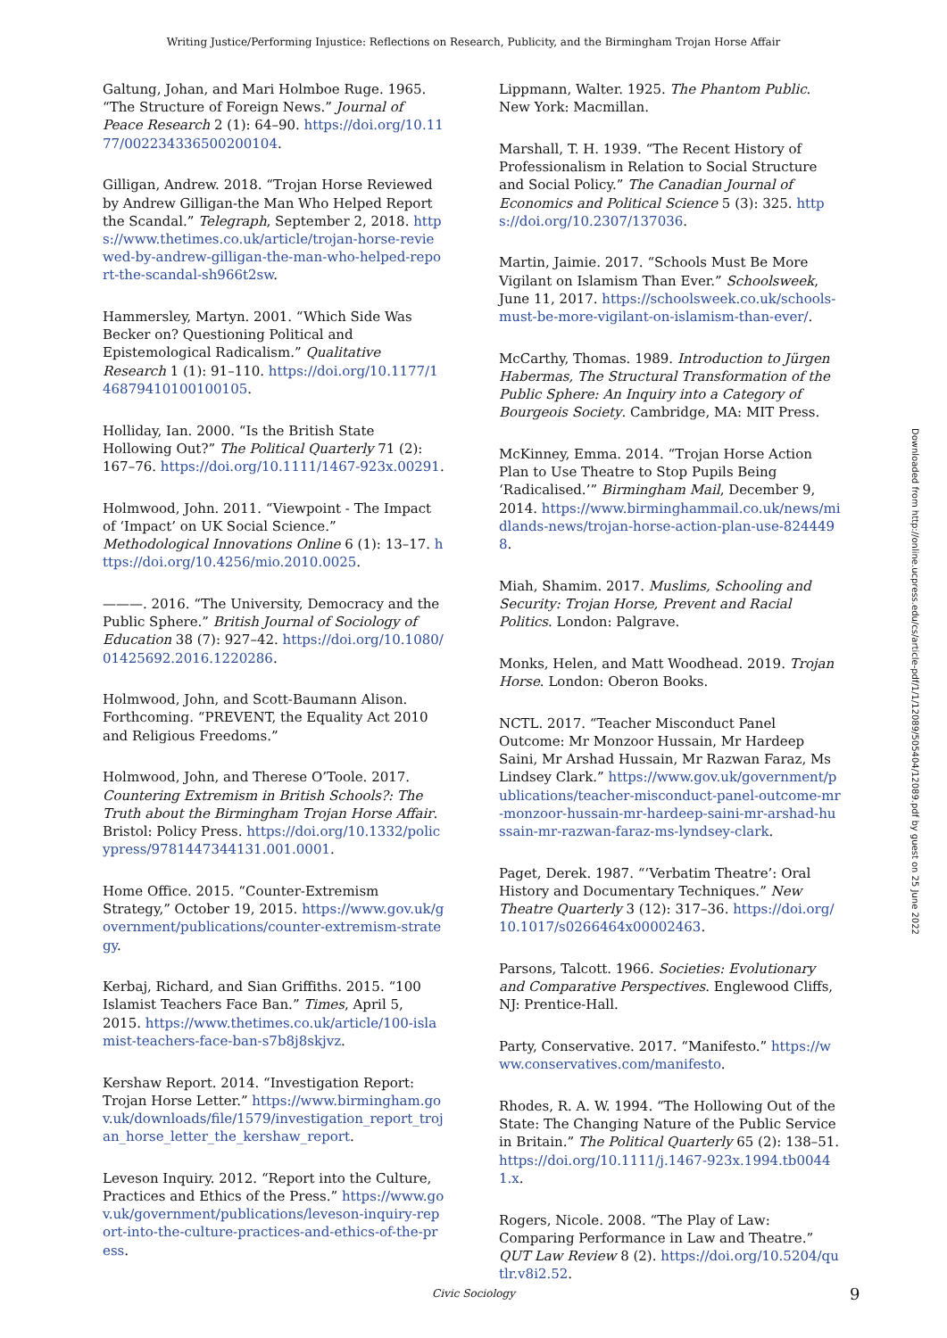Writing Justice/Performing Injustice: Reflections on Research, Publicity, and the Birmingham Trojan Horse Affair
Galtung, Johan, and Mari Holmboe Ruge. 1965. “The Structure of Foreign News.” Journal of Peace Research 2 (1): 64–90. https://doi.org/10.1177/002234336500200104.
Gilligan, Andrew. 2018. “Trojan Horse Reviewed by Andrew Gilligan-the Man Who Helped Report the Scandal.” Telegraph, September 2, 2018. https://www.thetimes.co.uk/article/trojan-horse-reviewed-by-andrew-gilligan-the-man-who-helped-report-the-scandal-sh966t2sw.
Hammersley, Martyn. 2001. “Which Side Was Becker on? Questioning Political and Epistemological Radicalism.” Qualitative Research 1 (1): 91–110. https://doi.org/10.1177/146879410100100105.
Holliday, Ian. 2000. “Is the British State Hollowing Out?” The Political Quarterly 71 (2): 167–76. https://doi.org/10.1111/1467-923x.00291.
Holmwood, John. 2011. “Viewpoint - The Impact of ‘Impact’ on UK Social Science.” Methodological Innovations Online 6 (1): 13–17. https://doi.org/10.4256/mio.2010.0025.
———. 2016. “The University, Democracy and the Public Sphere.” British Journal of Sociology of Education 38 (7): 927–42. https://doi.org/10.1080/01425692.2016.1220286.
Holmwood, John, and Scott-Baumann Alison. Forthcoming. “PREVENT, the Equality Act 2010 and Religious Freedoms.”
Holmwood, John, and Therese O’Toole. 2017. Countering Extremism in British Schools?: The Truth about the Birmingham Trojan Horse Affair. Bristol: Policy Press. https://doi.org/10.1332/policypress/9781447344131.001.0001.
Home Office. 2015. “Counter-Extremism Strategy,” October 19, 2015. https://www.gov.uk/government/publications/counter-extremism-strategy.
Kerbaj, Richard, and Sian Griffiths. 2015. “100 Islamist Teachers Face Ban.” Times, April 5, 2015. https://www.thetimes.co.uk/article/100-islamist-teachers-face-ban-s7b8j8skjvz.
Kershaw Report. 2014. “Investigation Report: Trojan Horse Letter.” https://www.birmingham.gov.uk/downloads/file/1579/investigation_report_trojan_horse_letter_the_kershaw_report.
Leveson Inquiry. 2012. “Report into the Culture, Practices and Ethics of the Press.” https://www.gov.uk/government/publications/leveson-inquiry-report-into-the-culture-practices-and-ethics-of-the-press.
Lippmann, Walter. 1925. The Phantom Public. New York: Macmillan.
Marshall, T. H. 1939. “The Recent History of Professionalism in Relation to Social Structure and Social Policy.” The Canadian Journal of Economics and Political Science 5 (3): 325. https://doi.org/10.2307/137036.
Martin, Jaimie. 2017. “Schools Must Be More Vigilant on Islamism Than Ever.” Schoolsweek, June 11, 2017. https://schoolsweek.co.uk/schools-must-be-more-vigilant-on-islamism-than-ever/.
McCarthy, Thomas. 1989. Introduction to Jürgen Habermas, The Structural Transformation of the Public Sphere: An Inquiry into a Category of Bourgeois Society. Cambridge, MA: MIT Press.
McKinney, Emma. 2014. “Trojan Horse Action Plan to Use Theatre to Stop Pupils Being ‘Radicalised.’” Birmingham Mail, December 9, 2014. https://www.birminghammail.co.uk/news/midlands-news/trojan-horse-action-plan-use-8244498.
Miah, Shamim. 2017. Muslims, Schooling and Security: Trojan Horse, Prevent and Racial Politics. London: Palgrave.
Monks, Helen, and Matt Woodhead. 2019. Trojan Horse. London: Oberon Books.
NCTL. 2017. “Teacher Misconduct Panel Outcome: Mr Monzoor Hussain, Mr Hardeep Saini, Mr Arshad Hussain, Mr Razwan Faraz, Ms Lindsey Clark.” https://www.gov.uk/government/publications/teacher-misconduct-panel-outcome-mr-monzoor-hussain-mr-hardeep-saini-mr-arshad-hussain-mr-razwan-faraz-ms-lyndsey-clark.
Paget, Derek. 1987. “‘Verbatim Theatre’: Oral History and Documentary Techniques.” New Theatre Quarterly 3 (12): 317–36. https://doi.org/10.1017/s0266464x00002463.
Parsons, Talcott. 1966. Societies: Evolutionary and Comparative Perspectives. Englewood Cliffs, NJ: Prentice-Hall.
Party, Conservative. 2017. “Manifesto.” https://www.conservatives.com/manifesto.
Rhodes, R. A. W. 1994. “The Hollowing Out of the State: The Changing Nature of the Public Service in Britain.” The Political Quarterly 65 (2): 138–51. https://doi.org/10.1111/j.1467-923x.1994.tb00441.x.
Rogers, Nicole. 2008. “The Play of Law: Comparing Performance in Law and Theatre.” QUT Law Review 8 (2). https://doi.org/10.5204/qutlr.v8i2.52.
Downloaded from http://online.ucpress.edu/cs/article-pdf/1/1/12089/505404/12089.pdf by guest on 25 June 2022
Civic Sociology 9